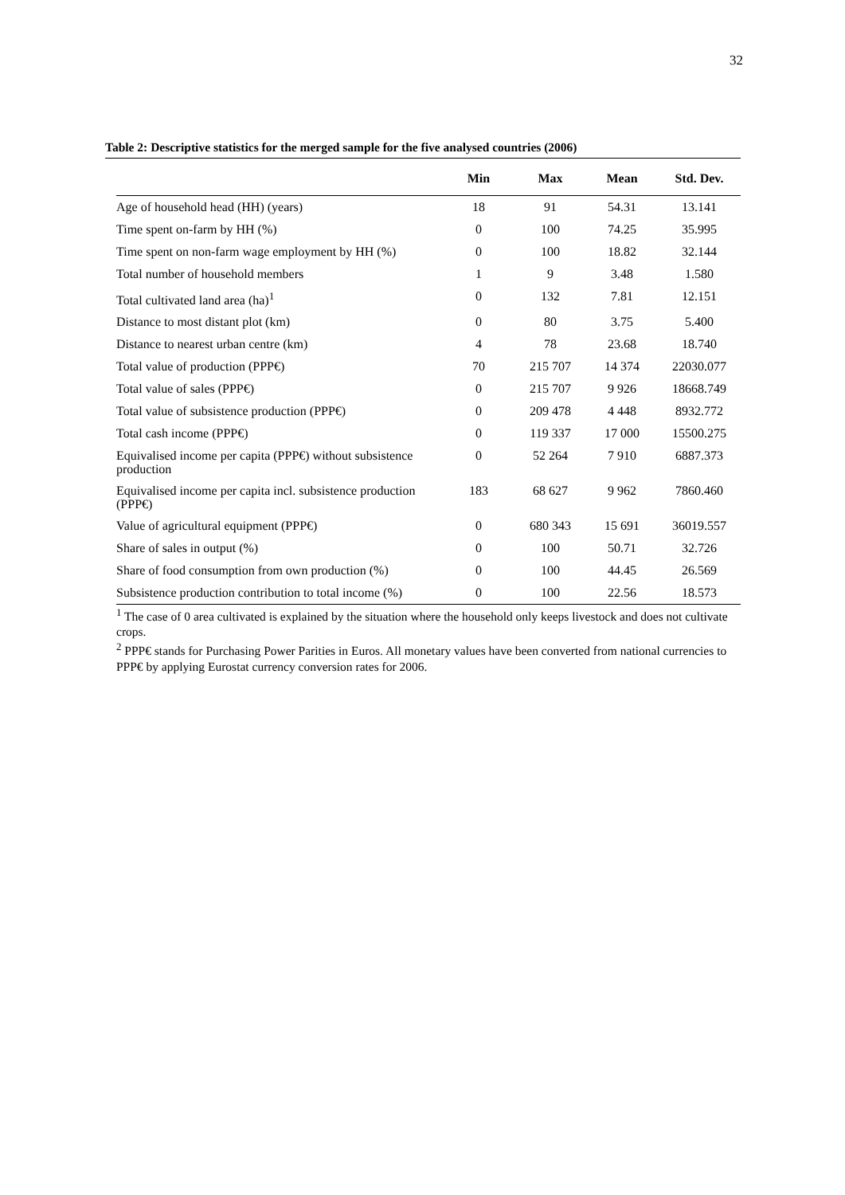32
Table 2: Descriptive statistics for the merged sample for the five analysed countries (2006)
| | Min | Max | Mean | Std. Dev. |
| --- | --- | --- | --- | --- |
| Age of household head (HH) (years) | 18 | 91 | 54.31 | 13.141 |
| Time spent on-farm by HH (%) | 0 | 100 | 74.25 | 35.995 |
| Time spent on non-farm wage employment by HH (%) | 0 | 100 | 18.82 | 32.144 |
| Total number of household members | 1 | 9 | 3.48 | 1.580 |
| Total cultivated land area (ha)<sup>1</sup> | 0 | 132 | 7.81 | 12.151 |
| Distance to most distant plot (km) | 0 | 80 | 3.75 | 5.400 |
| Distance to nearest urban centre (km) | 4 | 78 | 23.68 | 18.740 |
| Total value of production (PPP€) | 70 | 215 707 | 14 374 | 22030.077 |
| Total value of sales (PPP€) | 0 | 215 707 | 9 926 | 18668.749 |
| Total value of subsistence production (PPP€) | 0 | 209 478 | 4 448 | 8932.772 |
| Total cash income (PPP€) | 0 | 119 337 | 17 000 | 15500.275 |
| Equivalised income per capita (PPP€) without subsistence production | 0 | 52 264 | 7 910 | 6887.373 |
| Equivalised income per capita incl. subsistence production (PPP€) | 183 | 68 627 | 9 962 | 7860.460 |
| Value of agricultural equipment (PPP€) | 0 | 680 343 | 15 691 | 36019.557 |
| Share of sales in output (%) | 0 | 100 | 50.71 | 32.726 |
| Share of food consumption from own production (%) | 0 | 100 | 44.45 | 26.569 |
| Subsistence production contribution to total income (%) | 0 | 100 | 22.56 | 18.573 |
<sup>1</sup> The case of 0 area cultivated is explained by the situation where the household only keeps livestock and does not cultivate crops.
<sup>2</sup> PPP€ stands for Purchasing Power Parities in Euros. All monetary values have been converted from national currencies to PPP€ by applying Eurostat currency conversion rates for 2006.